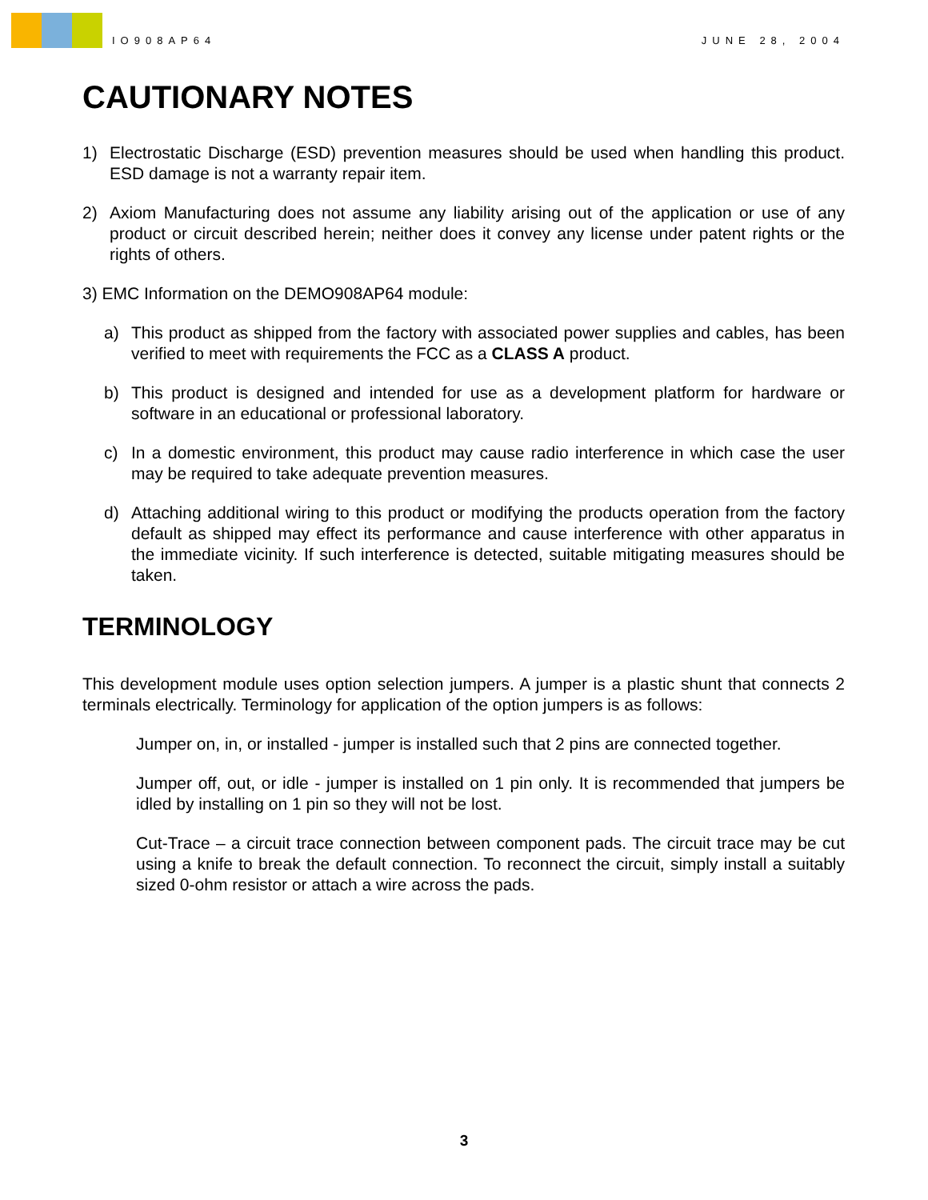IO908AP64
JUNE 28, 2004
CAUTIONARY NOTES
1) Electrostatic Discharge (ESD) prevention measures should be used when handling this product. ESD damage is not a warranty repair item.
2) Axiom Manufacturing does not assume any liability arising out of the application or use of any product or circuit described herein; neither does it convey any license under patent rights or the rights of others.
3) EMC Information on the DEMO908AP64 module:
a) This product as shipped from the factory with associated power supplies and cables, has been verified to meet with requirements the FCC as a CLASS A product.
b) This product is designed and intended for use as a development platform for hardware or software in an educational or professional laboratory.
c) In a domestic environment, this product may cause radio interference in which case the user may be required to take adequate prevention measures.
d) Attaching additional wiring to this product or modifying the products operation from the factory default as shipped may effect its performance and cause interference with other apparatus in the immediate vicinity. If such interference is detected, suitable mitigating measures should be taken.
TERMINOLOGY
This development module uses option selection jumpers. A jumper is a plastic shunt that connects 2 terminals electrically. Terminology for application of the option jumpers is as follows:
Jumper on, in, or installed - jumper is installed such that 2 pins are connected together.
Jumper off, out, or idle - jumper is installed on 1 pin only. It is recommended that jumpers be idled by installing on 1 pin so they will not be lost.
Cut-Trace – a circuit trace connection between component pads. The circuit trace may be cut using a knife to break the default connection. To reconnect the circuit, simply install a suitably sized 0-ohm resistor or attach a wire across the pads.
3